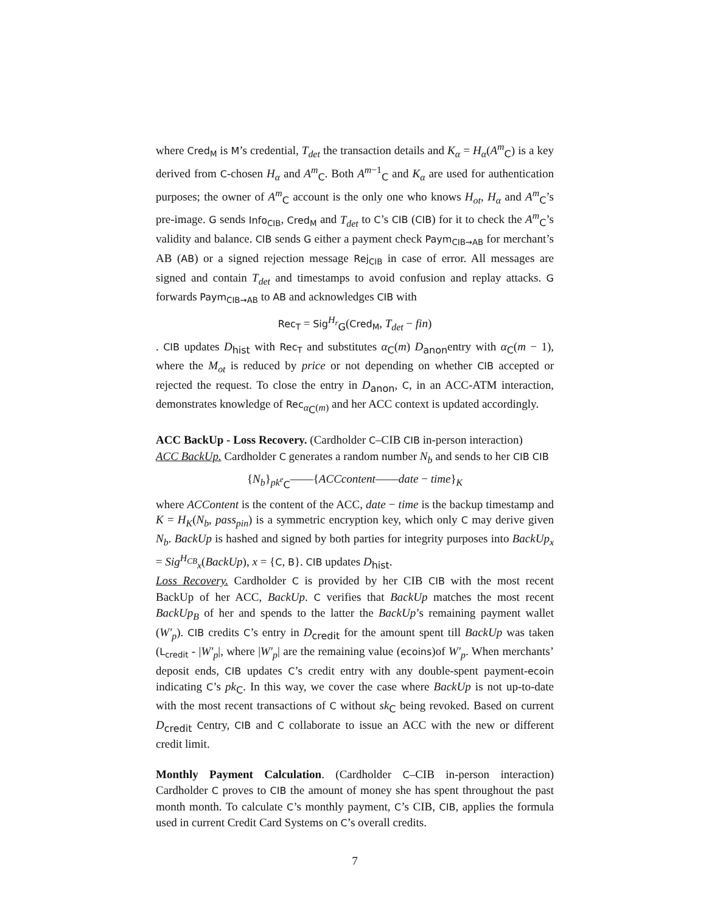where Cred<sub>M</sub> is M’s credential, T<sub>det</sub> the transaction details and K<sub>α</sub> = H<sub>α</sub>(A<sup>m</sup><sub>C</sub>) is a key derived from C-chosen H<sub>α</sub> and A<sup>m</sup><sub>C</sub>. Both A<sup>m−1</sup><sub>C</sub> and K<sub>α</sub> are used for authentication purposes; the owner of A<sup>m</sup><sub>C</sub> account is the only one who knows H<sub>ot</sub>, H<sub>α</sub> and A<sup>m</sup><sub>C</sub>’s pre-image. G sends Info<sub>CIB</sub>, Cred<sub>M</sub> and T<sub>det</sub> to C’s CIB (CIB) for it to check the A<sup>m</sup><sub>C</sub>’s validity and balance. CIB sends G either a payment check Paym<sub>CIB→AB</sub> for merchant’s AB (AB) or a signed rejection message Rej<sub>CIB</sub> in case of error. All messages are signed and contain T<sub>det</sub> and timestamps to avoid confusion and replay attacks. G forwards Paym<sub>CIB→AB</sub> to AB and acknowledges CIB with
Rec<sub>T</sub> = Sig<sup>H<sub>r</sub></sup><sub>G</sub>(Cred<sub>M</sub>, T<sub>det</sub> − fin)
. CIB updates D<sub>hist</sub> with Rec<sub>T</sub> and substitutes α<sub>C</sub>(m) D<sub>anon</sub>entry with α<sub>C</sub>(m − 1), where the M<sub>ot</sub> is reduced by price or not depending on whether CIB accepted or rejected the request. To close the entry in D<sub>anon</sub>, C, in an ACC-ATM interaction, demonstrates knowledge of Rec<sub>α<sub>C</sub>(m)</sub> and her ACC context is updated accordingly.
ACC BackUp - Loss Recovery. (Cardholder C–CIB CIB in-person interaction)
ACC BackUp. Cardholder C generates a random number N<sub>b</sub> and sends to her CIB CIB
{N<sub>b</sub>}<sub>pk<sup>e</sup><sub>C</sub></sub>——{ACCcontent——date − time}<sub>K</sub>
where ACContent is the content of the ACC, date − time is the backup timestamp and K = H<sub>K</sub>(N<sub>b</sub>, pass<sub>pin</sub>) is a symmetric encryption key, which only C may derive given N<sub>b</sub>. BackUp is hashed and signed by both parties for integrity purposes into BackUp<sub>x</sub> = Sig<sup>H<sub>CB</sub></sup><sub>x</sub>(BackUp), x = {C, B}. CIB updates D<sub>hist</sub>.
Loss Recovery. Cardholder C is provided by her CIB CIB with the most recent BackUp of her ACC, BackUp. C verifies that BackUp matches the most recent BackUp<sub>B</sub> of her and spends to the latter the BackUp’s remaining payment wallet (W′<sub>p</sub>). CIB credits C’s entry in D<sub>credit</sub> for the amount spent till BackUp was taken (L<sub>credit</sub> - |W′<sub>p</sub>|, where |W′<sub>p</sub>| are the remaining value (ecoins)of W′<sub>p</sub>. When merchants’ deposit ends, CIB updates C’s credit entry with any double-spent payment-ecoin indicating C’s pk<sub>C</sub>. In this way, we cover the case where BackUp is not up-to-date with the most recent transactions of C without sk<sub>C</sub> being revoked. Based on current D<sub>credit</sub> Centry, CIB and C collaborate to issue an ACC with the new or different credit limit.
Monthly Payment Calculation. (Cardholder C–CIB in-person interaction) Cardholder C proves to CIB the amount of money she has spent throughout the past month month. To calculate C’s monthly payment, C’s CIB, CIB, applies the formula used in current Credit Card Systems on C’s overall credits.
7